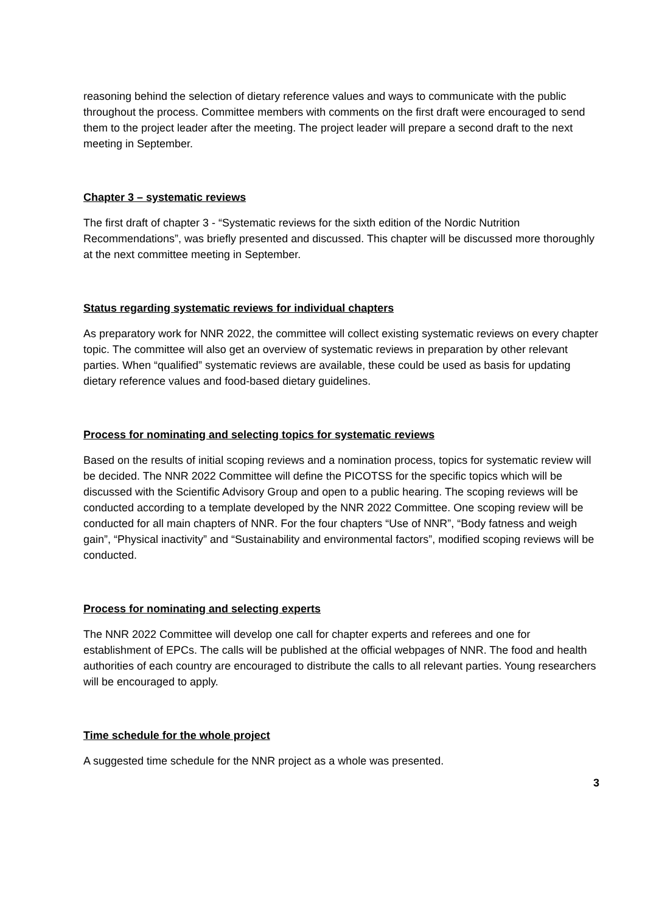reasoning behind the selection of dietary reference values and ways to communicate with the public throughout the process. Committee members with comments on the first draft were encouraged to send them to the project leader after the meeting. The project leader will prepare a second draft to the next meeting in September.
Chapter 3 – systematic reviews
The first draft of chapter 3 - “Systematic reviews for the sixth edition of the Nordic Nutrition Recommendations”, was briefly presented and discussed. This chapter will be discussed more thoroughly at the next committee meeting in September.
Status regarding systematic reviews for individual chapters
As preparatory work for NNR 2022, the committee will collect existing systematic reviews on every chapter topic. The committee will also get an overview of systematic reviews in preparation by other relevant parties. When “qualified” systematic reviews are available, these could be used as basis for updating dietary reference values and food-based dietary guidelines.
Process for nominating and selecting topics for systematic reviews
Based on the results of initial scoping reviews and a nomination process, topics for systematic review will be decided. The NNR 2022 Committee will define the PICOTSS for the specific topics which will be discussed with the Scientific Advisory Group and open to a public hearing. The scoping reviews will be conducted according to a template developed by the NNR 2022 Committee. One scoping review will be conducted for all main chapters of NNR. For the four chapters “Use of NNR”, “Body fatness and weigh gain”, “Physical inactivity” and “Sustainability and environmental factors”, modified scoping reviews will be conducted.
Process for nominating and selecting experts
The NNR 2022 Committee will develop one call for chapter experts and referees and one for establishment of EPCs. The calls will be published at the official webpages of NNR. The food and health authorities of each country are encouraged to distribute the calls to all relevant parties. Young researchers will be encouraged to apply.
Time schedule for the whole project
A suggested time schedule for the NNR project as a whole was presented.
3